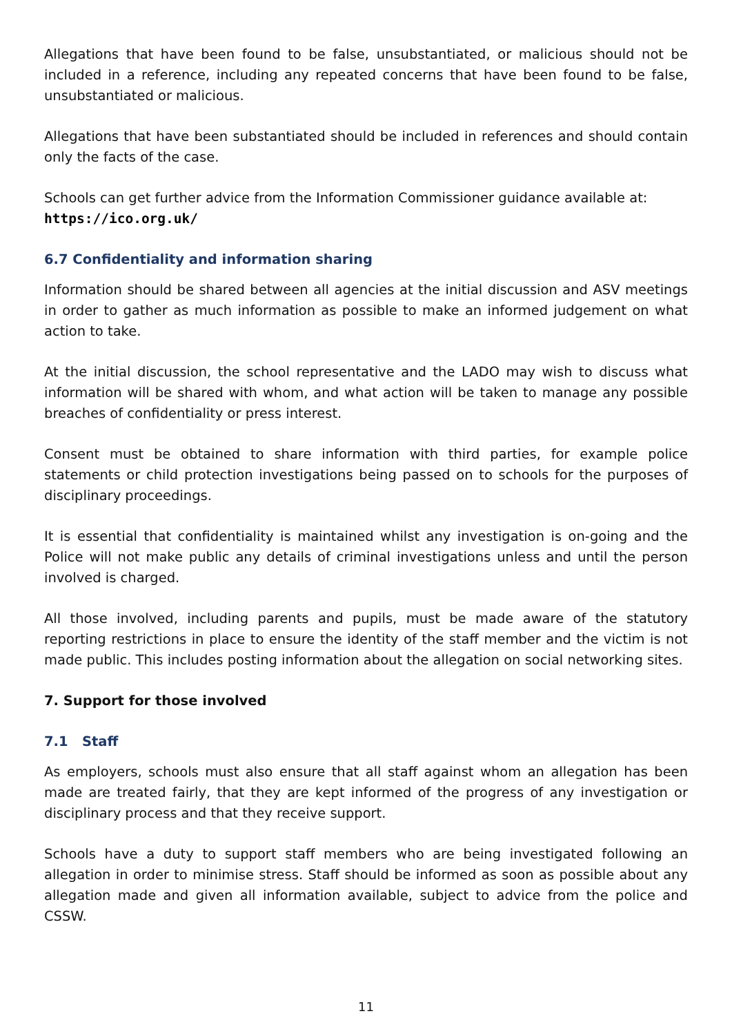Allegations that have been found to be false, unsubstantiated, or malicious should not be included in a reference, including any repeated concerns that have been found to be false, unsubstantiated or malicious.
Allegations that have been substantiated should be included in references and should contain only the facts of the case.
Schools can get further advice from the Information Commissioner guidance available at:
https://ico.org.uk/
6.7 Confidentiality and information sharing
Information should be shared between all agencies at the initial discussion and ASV meetings in order to gather as much information as possible to make an informed judgement on what action to take.
At the initial discussion, the school representative and the LADO may wish to discuss what information will be shared with whom, and what action will be taken to manage any possible breaches of confidentiality or press interest.
Consent must be obtained to share information with third parties, for example police statements or child protection investigations being passed on to schools for the purposes of disciplinary proceedings.
It is essential that confidentiality is maintained whilst any investigation is on-going and the Police will not make public any details of criminal investigations unless and until the person involved is charged.
All those involved, including parents and pupils, must be made aware of the statutory reporting restrictions in place to ensure the identity of the staff member and the victim is not made public. This includes posting information about the allegation on social networking sites.
7. Support for those involved
7.1 Staff
As employers, schools must also ensure that all staff against whom an allegation has been made are treated fairly, that they are kept informed of the progress of any investigation or disciplinary process and that they receive support.
Schools have a duty to support staff members who are being investigated following an allegation in order to minimise stress. Staff should be informed as soon as possible about any allegation made and given all information available, subject to advice from the police and CSSW.
11